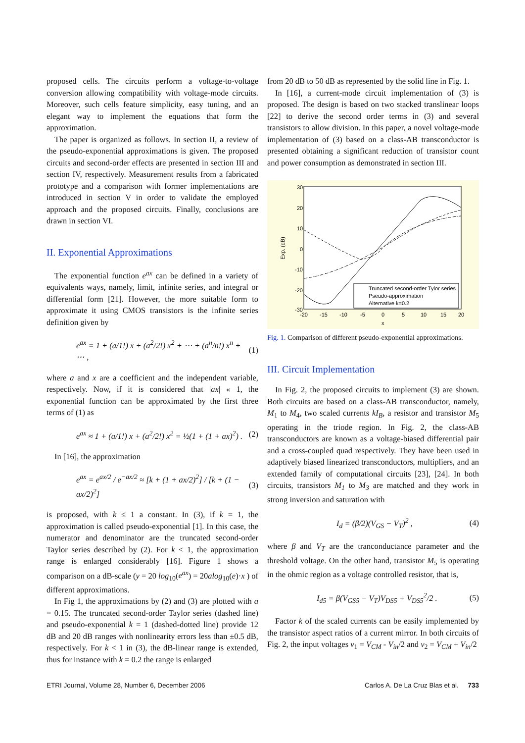proposed cells. The circuits perform a voltage-to-voltage conversion allowing compatibility with voltage-mode circuits. Moreover, such cells feature simplicity, easy tuning, and an elegant way to implement the equations that form the approximation.
The paper is organized as follows. In section II, a review of the pseudo-exponential approximations is given. The proposed circuits and second-order effects are presented in section III and section IV, respectively. Measurement results from a fabricated prototype and a comparison with former implementations are introduced in section V in order to validate the employed approach and the proposed circuits. Finally, conclusions are drawn in section VI.
II. Exponential Approximations
The exponential function e<sup>ax</sup> can be defined in a variety of equivalents ways, namely, limit, infinite series, and integral or differential form [21]. However, the more suitable form to approximate it using CMOS transistors is the infinite series definition given by
e<sup>ax</sup> = 1 + (a/1!) x + (a<sup>2</sup>/2!) x<sup>2</sup> + ⋯ + (a<sup>n</sup>/n!) x<sup>n</sup> + ⋯ , (1)
where a and x are a coefficient and the independent variable, respectively. Now, if it is considered that |ax| « 1, the exponential function can be approximated by the first three terms of (1) as
e<sup>ax</sup> ≈ 1 + (a/1!) x + (a<sup>2</sup>/2!) x<sup>2</sup> = ½(1 + (1 + ax)<sup>2</sup>) . (2)
In [16], the approximation
e<sup>ax</sup> = e<sup>ax/2</sup> / e<sup>−ax/2</sup> ≈ [k + (1 + ax/2)<sup>2</sup>] / [k + (1 − ax/2)<sup>2</sup>] (3)
is proposed, with k ≤ 1 a constant. In (3), if k = 1, the approximation is called pseudo-exponential [1]. In this case, the numerator and denominator are the truncated second-order Taylor series described by (2). For k < 1, the approximation range is enlarged considerably [16]. Figure 1 shows a comparison on a dB-scale (y = 20 log<sub>10</sub>(e<sup>ax</sup>) = 20alog<sub>10</sub>(e)·x ) of different approximations.
In Fig 1, the approximations by (2) and (3) are plotted with a = 0.15. The truncated second-order Taylor series (dashed line) and pseudo-exponential k = 1 (dashed-dotted line) provide 12 dB and 20 dB ranges with nonlinearity errors less than ±0.5 dB, respectively. For k < 1 in (3), the dB-linear range is extended, thus for instance with k = 0.2 the range is enlarged
from 20 dB to 50 dB as represented by the solid line in Fig. 1.
In [16], a current-mode circuit implementation of (3) is proposed. The design is based on two stacked translinear loops [22] to derive the second order terms in (3) and several transistors to allow division. In this paper, a novel voltage-mode implementation of (3) based on a class-AB transconductor is presented obtaining a significant reduction of transistor count and power consumption as demonstrated in section III.
30
20
10
0
-10
-20
-30
-20
-15
-10
-5
0
5
10
15
20
x
Exp. (dB)
Truncated second-order Tylor series
Pseudo-approximation
Alternative k=0.2
Fig. 1. Comparison of different pseudo-exponential approximations.
III. Circuit Implementation
In Fig. 2, the proposed circuits to implement (3) are shown. Both circuits are based on a class-AB transconductor, namely, M<sub>1</sub> to M<sub>4</sub>, two scaled currents kI<sub>B</sub>, a resistor and transistor M<sub>5</sub> operating in the triode region. In Fig. 2, the class-AB transconductors are known as a voltage-biased differential pair and a cross-coupled quad respectively. They have been used in adaptively biased linearized transconductors, multipliers, and an extended family of computational circuits [23], [24]. In both circuits, transistors M<sub>1</sub> to M<sub>3</sub> are matched and they work in strong inversion and saturation with
I<sub>d</sub> = (β/2)(V<sub>GS</sub> − V<sub>T</sub>)<sup>2</sup> , (4)
where β and V<sub>T</sub> are the tranconductance parameter and the threshold voltage. On the other hand, transistor M<sub>5</sub> is operating in the ohmic region as a voltage controlled resistor, that is,
I<sub>d5</sub> = β(V<sub>GS5</sub> − V<sub>T</sub>)V<sub>DS5</sub> + V<sub>DS5</sub><sup>2</sup>/2 . (5)
Factor k of the scaled currents can be easily implemented by the transistor aspect ratios of a current mirror. In both circuits of Fig. 2, the input voltages v<sub>1</sub> = V<sub>CM</sub> - V<sub>in</sub>/2 and v<sub>2</sub> = V<sub>CM</sub> + V<sub>in</sub>/2
ETRI Journal, Volume 28, Number 6, December 2006 Carlos A. De La Cruz Blas et al. 733